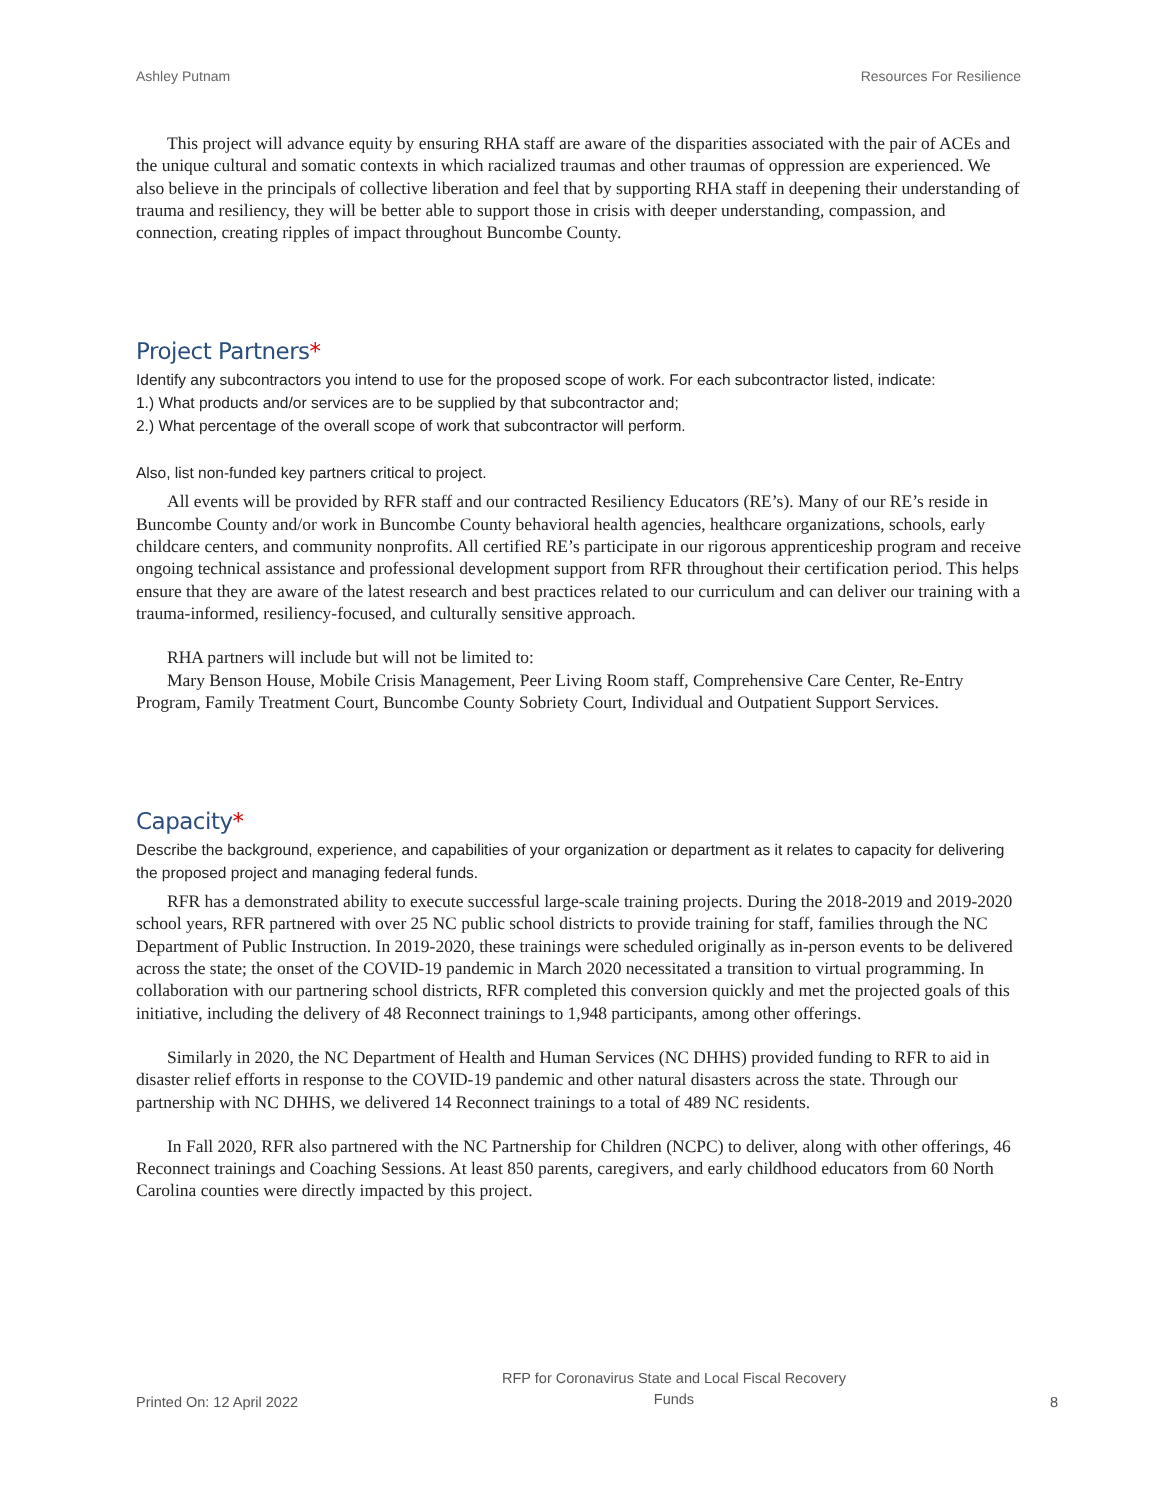Ashley Putnam Resources For Resilience
This project will advance equity by ensuring RHA staff are aware of the disparities associated with the pair of ACEs and the unique cultural and somatic contexts in which racialized traumas and other traumas of oppression are experienced. We also believe in the principals of collective liberation and feel that by supporting RHA staff in deepening their understanding of trauma and resiliency, they will be better able to support those in crisis with deeper understanding, compassion, and connection, creating ripples of impact throughout Buncombe County.
Project Partners*
Identify any subcontractors you intend to use for the proposed scope of work. For each subcontractor listed, indicate:
1.) What products and/or services are to be supplied by that subcontractor and;
2.) What percentage of the overall scope of work that subcontractor will perform.
Also, list non-funded key partners critical to project.
All events will be provided by RFR staff and our contracted Resiliency Educators (RE’s). Many of our RE’s reside in Buncombe County and/or work in Buncombe County behavioral health agencies, healthcare organizations, schools, early childcare centers, and community nonprofits. All certified RE’s participate in our rigorous apprenticeship program and receive ongoing technical assistance and professional development support from RFR throughout their certification period. This helps ensure that they are aware of the latest research and best practices related to our curriculum and can deliver our training with a trauma-informed, resiliency-focused, and culturally sensitive approach.
RHA partners will include but will not be limited to:
Mary Benson House, Mobile Crisis Management, Peer Living Room staff, Comprehensive Care Center, Re-Entry Program, Family Treatment Court, Buncombe County Sobriety Court, Individual and Outpatient Support Services.
Capacity*
Describe the background, experience, and capabilities of your organization or department as it relates to capacity for delivering the proposed project and managing federal funds.
RFR has a demonstrated ability to execute successful large-scale training projects. During the 2018-2019 and 2019-2020 school years, RFR partnered with over 25 NC public school districts to provide training for staff, families through the NC Department of Public Instruction. In 2019-2020, these trainings were scheduled originally as in-person events to be delivered across the state; the onset of the COVID-19 pandemic in March 2020 necessitated a transition to virtual programming. In collaboration with our partnering school districts, RFR completed this conversion quickly and met the projected goals of this initiative, including the delivery of 48 Reconnect trainings to 1,948 participants, among other offerings.
Similarly in 2020, the NC Department of Health and Human Services (NC DHHS) provided funding to RFR to aid in disaster relief efforts in response to the COVID-19 pandemic and other natural disasters across the state. Through our partnership with NC DHHS, we delivered 14 Reconnect trainings to a total of 489 NC residents.
In Fall 2020, RFR also partnered with the NC Partnership for Children (NCPC) to deliver, along with other offerings, 46 Reconnect trainings and Coaching Sessions. At least 850 parents, caregivers, and early childhood educators from 60 North Carolina counties were directly impacted by this project.
Printed On: 12 April 2022 RFP for Coronavirus State and Local Fiscal Recovery Funds 8